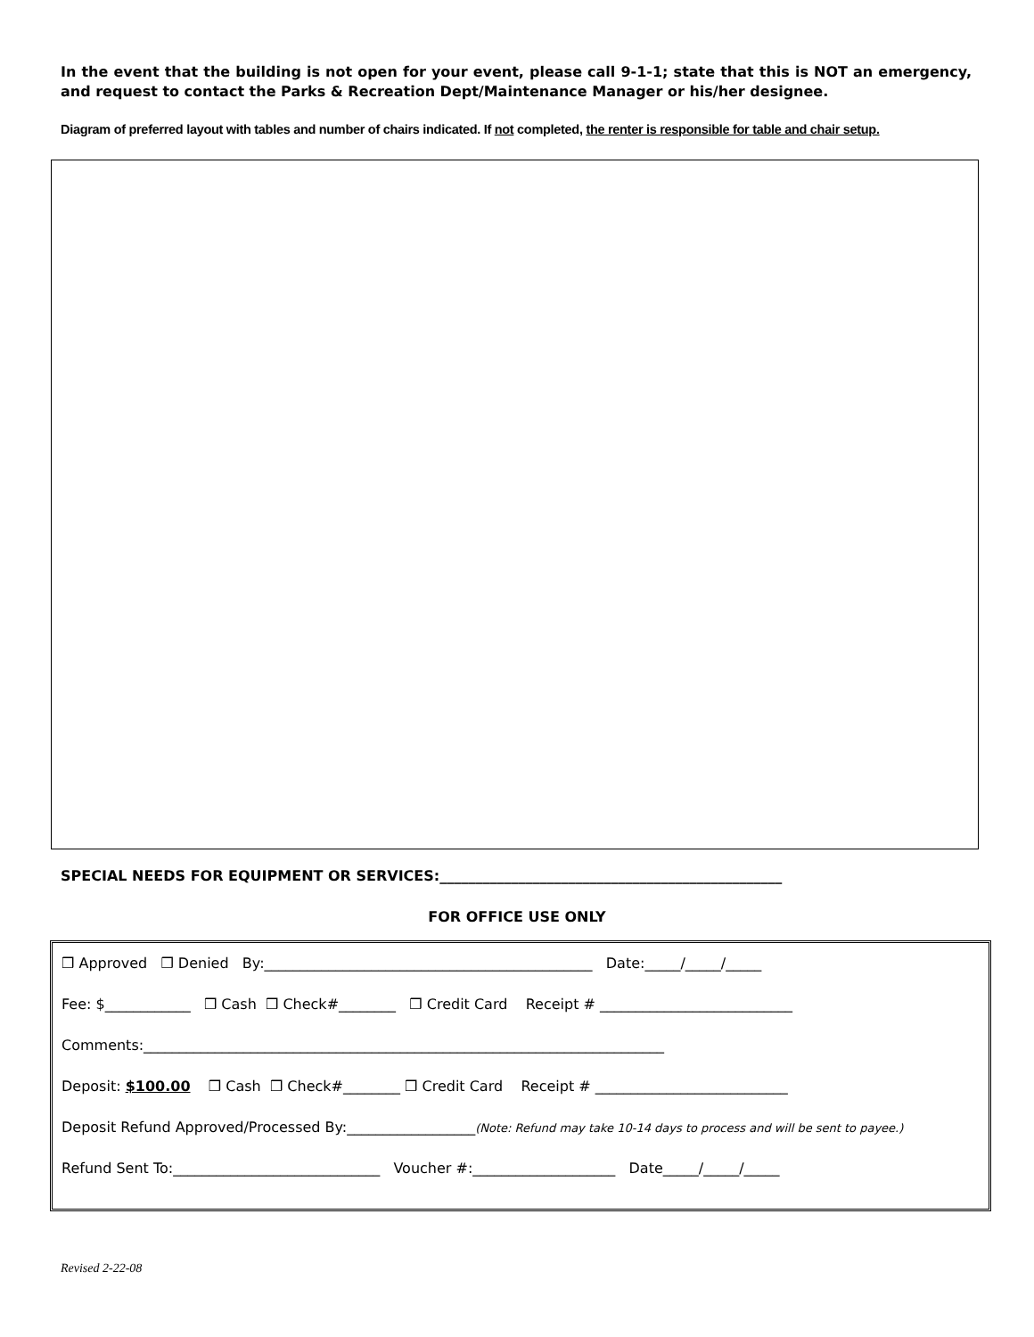In the event that the building is not open for your event, please call 9-1-1; state that this is NOT an emergency, and request to contact the Parks & Recreation Dept/Maintenance Manager or his/her designee.
Diagram of preferred layout with tables and number of chairs indicated. If not completed, the renter is responsible for table and chair setup.
SPECIAL NEEDS FOR EQUIPMENT OR SERVICES:________________________________________________
FOR OFFICE USE ONLY
❒ Approved ❒ Denied By:______________________________________________ Date:_____/_____/_____
Fee: $____________ ❒ Cash ❒ Check#________ ❒ Credit Card Receipt # ___________________________
Comments:_________________________________________________________________________
Deposit: $100.00 ❒ Cash ❒ Check#________ ❒ Credit Card Receipt # ___________________________
Deposit Refund Approved/Processed By:__________________(Note: Refund may take 10-14 days to process and will be sent to payee.)
Refund Sent To:_____________________________ Voucher #:____________________ Date_____/_____/_____
Revised 2-22-08